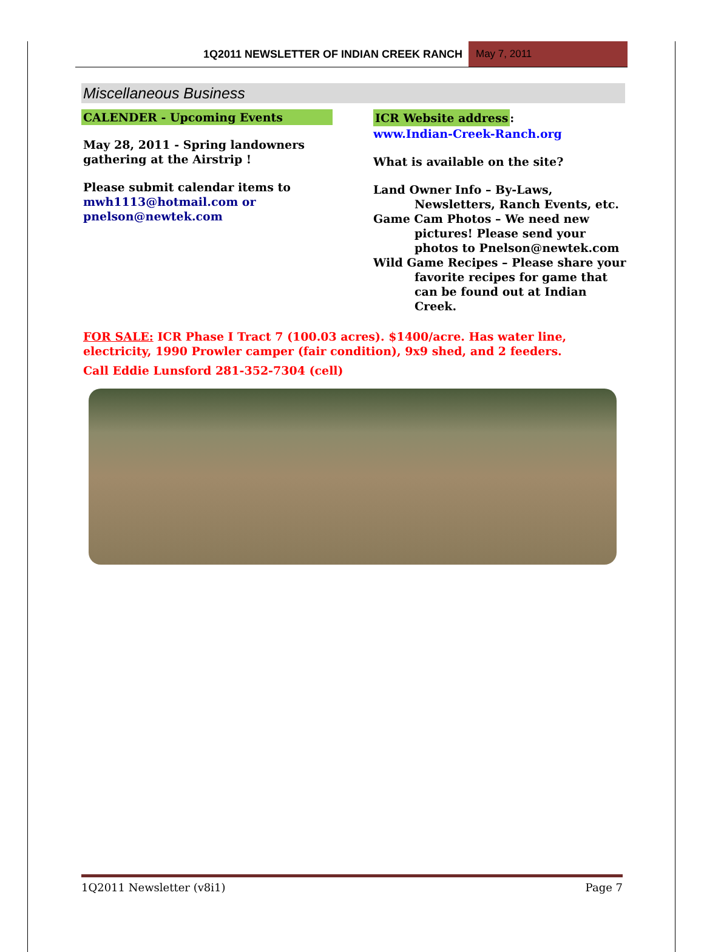1Q2011 NEWSLETTER OF INDIAN CREEK RANCH
May 7, 2011
Miscellaneous Business
CALENDER - Upcoming Events
May 28, 2011 - Spring landowners gathering at the Airstrip !
Please submit calendar items to mwh1113@hotmail.com or pnelson@newtek.com
ICR Website address:
www.Indian-Creek-Ranch.org
What is available on the site?
Land Owner Info – By-Laws,
Newsletters, Ranch Events, etc.
Game Cam Photos – We need new
pictures! Please send your photos to Pnelson@newtek.com
Wild Game Recipes – Please share your
favorite recipes for game that can be found out at Indian Creek.
FOR SALE: ICR Phase I Tract 7 (100.03 acres). $1400/acre. Has water line, electricity, 1990 Prowler camper (fair condition), 9x9 shed, and 2 feeders.
Call Eddie Lunsford 281-352-7304 (cell)
1Q2011 Newsletter (v8i1) Page 7